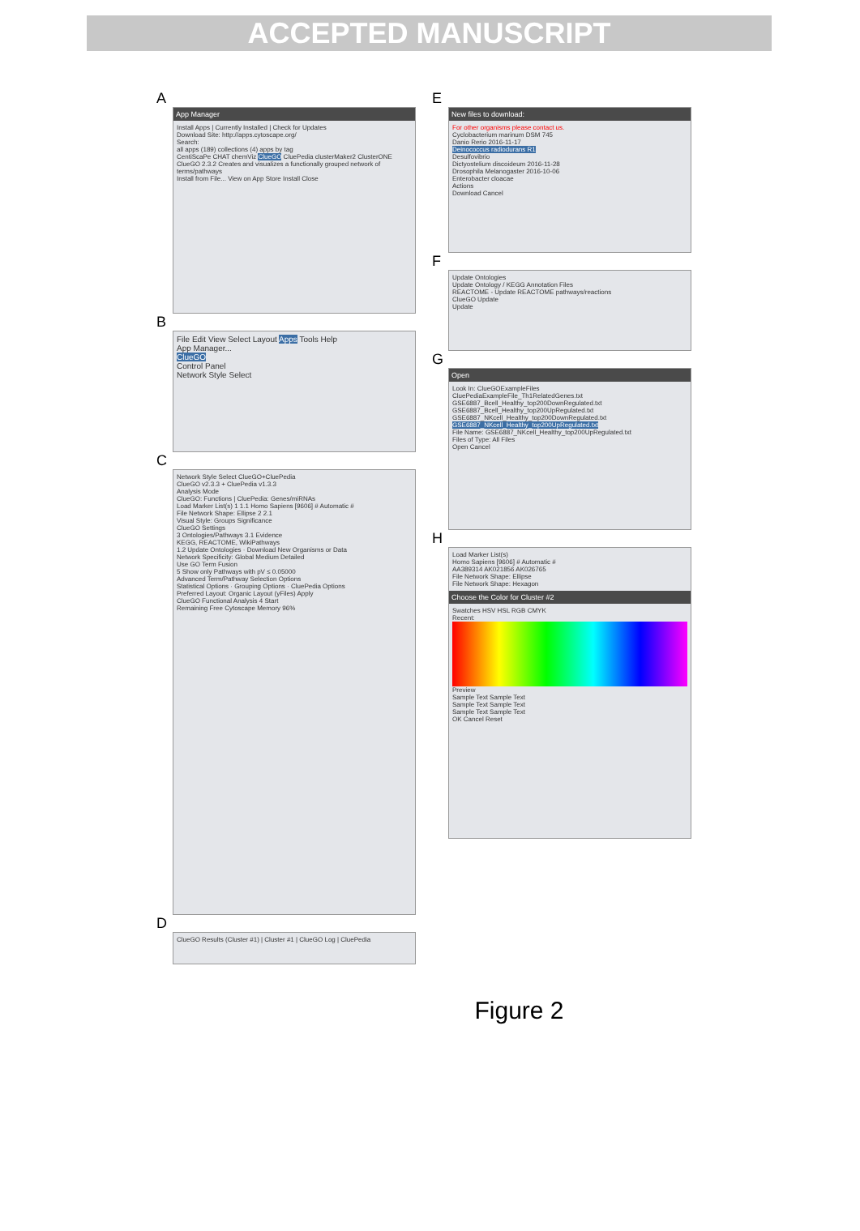ACCEPTED MANUSCRIPT
A
App Manager
Install Apps | Currently Installed | Check for Updates
Download Site: http://apps.cytoscape.org/
Search:
all apps (189) collections (4) apps by tag
CentiScaPe CHAT chemViz ClueGO CluePedia clusterMaker2 ClusterONE
ClueGO 2.3.2 Creates and visualizes a functionally grouped network of terms/pathways
Install from File... View on App Store Install Close
B
File Edit View Select Layout Apps Tools Help
App Manager...
ClueGO
Control Panel
Network Style Select
C
Network Style Select ClueGO+CluePedia
ClueGO v2.3.3 + CluePedia v1.3.3
Analysis Mode
ClueGO: Functions | CluePedia: Genes/miRNAs
Load Marker List(s) 1 1.1 Homo Sapiens [9606] # Automatic #
File Network Shape: Ellipse 2 2.1
Visual Style: Groups Significance
ClueGO Settings
3 Ontologies/Pathways 3.1 Evidence
KEGG, REACTOME, WikiPathways
1.2 Update Ontologies · Download New Organisms or Data
Network Specificity: Global Medium Detailed
Use GO Term Fusion
5 Show only Pathways with pV ≤ 0.05000
Advanced Term/Pathway Selection Options
Statistical Options · Grouping Options · CluePedia Options
Preferred Layout: Organic Layout (yFiles) Apply
ClueGO Functional Analysis 4 Start
Remaining Free Cytoscape Memory 96%
D
ClueGO Results (Cluster #1) | Cluster #1 | ClueGO Log | CluePedia
E
New files to download:
For other organisms please contact us.
Cyclobacterium marinum DSM 745
Danio Rerio 2016-11-17
Deinococcus radiodurans R1
Desulfovibrio
Dictyostelium discoideum 2016-11-28
Drosophila Melanogaster 2016-10-06
Enterobacter cloacae
Actions
Download Cancel
F
Update Ontologies
Update Ontology / KEGG Annotation Files
REACTOME - Update REACTOME pathways/reactions
ClueGO Update
Update
G
Open
Look In: ClueGOExampleFiles
CluePediaExampleFile_Th1RelatedGenes.txt
GSE6887_Bcell_Healthy_top200DownRegulated.txt
GSE6887_Bcell_Healthy_top200UpRegulated.txt
GSE6887_NKcell_Healthy_top200DownRegulated.txt
GSE6887_NKcell_Healthy_top200UpRegulated.txt
File Name: GSE6887_NKcell_Healthy_top200UpRegulated.txt
Files of Type: All Files
Open Cancel
H
Load Marker List(s)
Homo Sapiens [9606] # Automatic #
AA389314 AK021856 AK026765
File Network Shape: Ellipse
File Network Shape: Hexagon
Choose the Color for Cluster #2
Swatches HSV HSL RGB CMYK
Recent:
Preview
Sample Text Sample Text
Sample Text Sample Text
Sample Text Sample Text
OK Cancel Reset
Figure 2